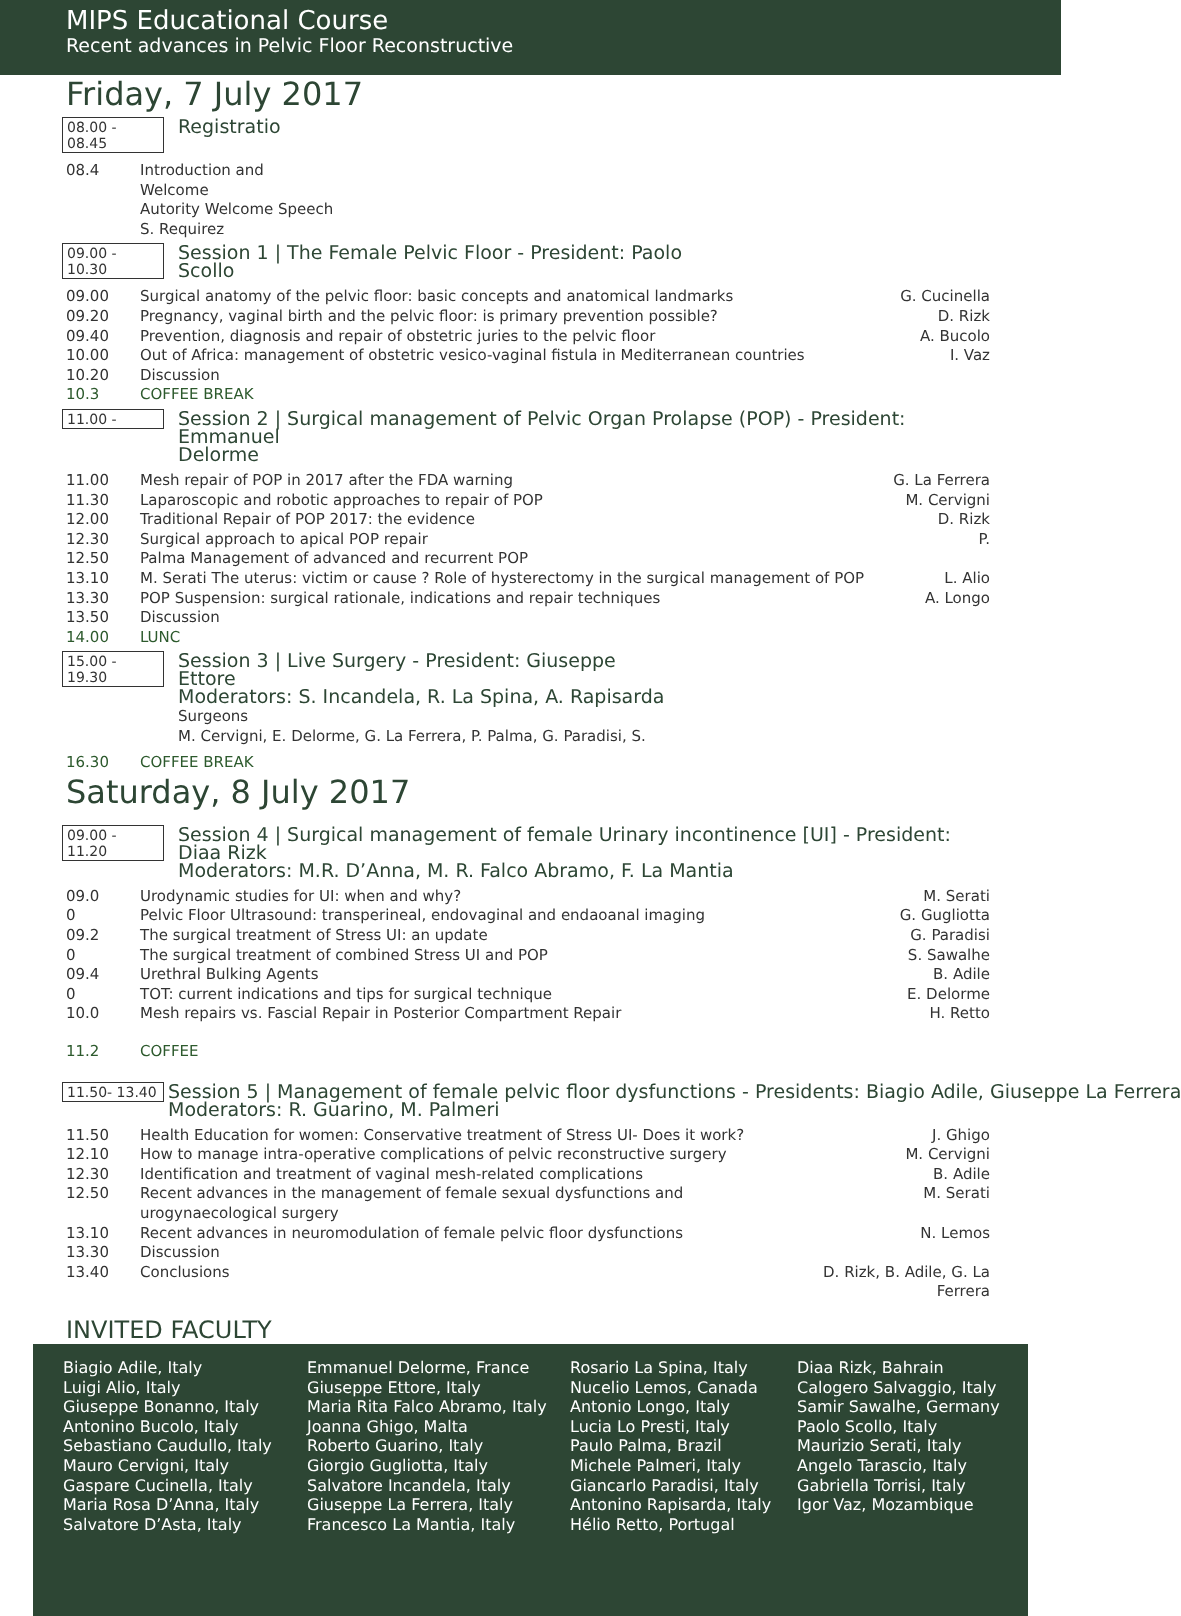MIPS Educational Course
Recent advances in Pelvic Floor Reconstructive
Friday, 7 July 2017
08.00 - 08.45 Registratio
| 08.4 | Introduction and Welcome Autority Welcome Speech S. Requirez |
09.00 - 10.30 Session 1 | The Female Pelvic Floor - President: Paolo
Scollo
| 09.00 | Surgical anatomy of the pelvic floor: basic concepts and anatomical landmarks | G. Cucinella |
| 09.20 | Pregnancy, vaginal birth and the pelvic floor: is primary prevention possible? | D. Rizk |
| 09.40 | Prevention, diagnosis and repair of obstetric juries to the pelvic floor | A. Bucolo |
| 10.00 | Out of Africa: management of obstetric vesico-vaginal fistula in Mediterranean countries | I. Vaz |
| 10.20 | Discussion | |
| 10.3 | COFFEE BREAK | |
11.00 - Session 2 | Surgical management of Pelvic Organ Prolapse (POP) - President: Emmanuel
Delorme
| 11.00 | Mesh repair of POP in 2017 after the FDA warning | G. La Ferrera |
| 11.30 | Laparoscopic and robotic approaches to repair of POP | M. Cervigni |
| 12.00 | Traditional Repair of POP 2017: the evidence | D. Rizk |
| 12.30 | Surgical approach to apical POP repair | P. |
| 12.50 | Palma Management of advanced and recurrent POP | |
| 13.10 | M. Serati The uterus: victim or cause ? Role of hysterectomy in the surgical management of POP | L. Alio |
| 13.30 | POP Suspension: surgical rationale, indications and repair techniques | A. Longo |
| 13.50 | Discussion | |
| 14.00 | LUNC | |
15.00 - 19.30 Session 3 | Live Surgery - President: Giuseppe
Ettore
Moderators: S. Incandela, R. La Spina, A. Rapisarda
Surgeons
M. Cervigni, E. Delorme, G. La Ferrera, P. Palma, G. Paradisi, S.
| 16.30 | COFFEE BREAK |
Saturday, 8 July 2017
09.00 - 11.20 Session 4 | Surgical management of female Urinary incontinence [UI] - President: Diaa Rizk
Moderators: M.R. D’Anna, M. R. Falco Abramo, F. La Mantia
| 09.0 | Urodynamic studies for UI: when and why? | M. Serati |
| 0 | Pelvic Floor Ultrasound: transperineal, endovaginal and endaoanal imaging | G. Gugliotta |
| 09.2 | The surgical treatment of Stress UI: an update | G. Paradisi |
| 0 | The surgical treatment of combined Stress UI and POP | S. Sawalhe |
| 09.4 | Urethral Bulking Agents | B. Adile |
| 0 | TOT: current indications and tips for surgical technique | E. Delorme |
| 10.0 | Mesh repairs vs. Fascial Repair in Posterior Compartment Repair | H. Retto |
| 11.2 | COFFEE | |
11.50- 13.40 Session 5 | Management of female pelvic floor dysfunctions - Presidents: Biagio Adile, Giuseppe La Ferrera
Moderators: R. Guarino, M. Palmeri
| 11.50 | Health Education for women: Conservative treatment of Stress UI- Does it work? | J. Ghigo |
| 12.10 | How to manage intra-operative complications of pelvic reconstructive surgery | M. Cervigni |
| 12.30 | Identification and treatment of vaginal mesh-related complications | B. Adile |
| 12.50 | Recent advances in the management of female sexual dysfunctions and urogynaecological surgery | M. Serati |
| 13.10 | Recent advances in neuromodulation of female pelvic floor dysfunctions | N. Lemos |
| 13.30 | Discussion | |
| 13.40 | Conclusions | D. Rizk, B. Adile, G. La Ferrera |
INVITED FACULTY
Biagio Adile, Italy
Luigi Alio, Italy
Giuseppe Bonanno, Italy
Antonino Bucolo, Italy
Sebastiano Caudullo, Italy
Mauro Cervigni, Italy
Gaspare Cucinella, Italy
Maria Rosa D’Anna, Italy
Salvatore D’Asta, Italy
Emmanuel Delorme, France
Giuseppe Ettore, Italy
Maria Rita Falco Abramo, Italy
Joanna Ghigo, Malta
Roberto Guarino, Italy
Giorgio Gugliotta, Italy
Salvatore Incandela, Italy
Giuseppe La Ferrera, Italy
Francesco La Mantia, Italy
Rosario La Spina, Italy
Nucelio Lemos, Canada
Antonio Longo, Italy
Lucia Lo Presti, Italy
Paulo Palma, Brazil
Michele Palmeri, Italy
Giancarlo Paradisi, Italy
Antonino Rapisarda, Italy
Hélio Retto, Portugal
Diaa Rizk, Bahrain
Calogero Salvaggio, Italy
Samir Sawalhe, Germany
Paolo Scollo, Italy
Maurizio Serati, Italy
Angelo Tarascio, Italy
Gabriella Torrisi, Italy
Igor Vaz, Mozambique